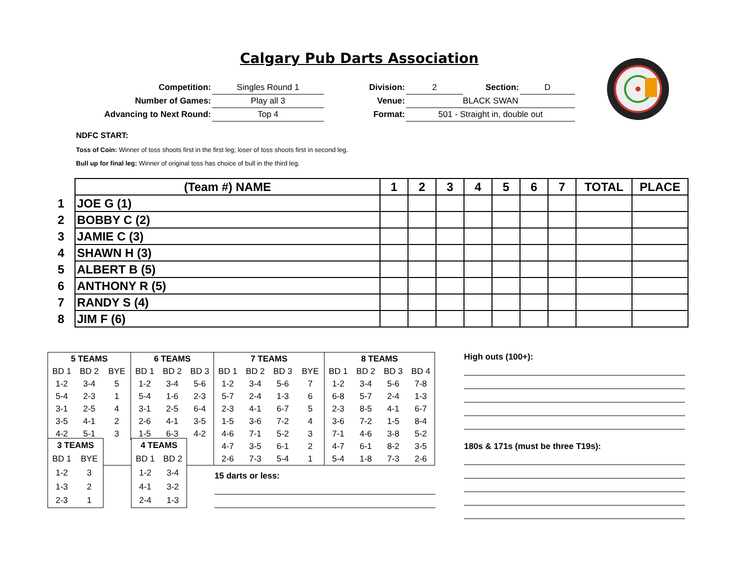Calgary Pub Darts Association
| Competition: | Singles Round 1 | Division: | 2 | Section: | D |
| Number of Games: | Play all 3 | Venue: | BLACK SWAN | | |
| Advancing to Next Round: | Top 4 | Format: | 501 - Straight in, double out | | |
NDFC START:
Toss of Coin: Winner of toss shoots first in the first leg; loser of toss shoots first in second leg.
Bull up for final leg: Winner of original toss has choice of bull in the third leg.
| | (Team #) NAME | 1 | 2 | 3 | 4 | 5 | 6 | 7 | TOTAL | PLACE |
| 1 | JOE G (1) | | | | | | | | | |
| 2 | BOBBY C (2) | | | | | | | | | |
| 3 | JAMIE C (3) | | | | | | | | | |
| 4 | SHAWN H (3) | | | | | | | | | |
| 5 | ALBERT B (5) | | | | | | | | | |
| 6 | ANTHONY R (5) | | | | | | | | | |
| 7 | RANDY S (4) | | | | | | | | | |
| 8 | JIM F (6) | | | | | | | | | |
| 5 TEAMS | | | 6 TEAMS | | | 7 TEAMS | | | | 8 TEAMS | | | |
| --- | --- | --- | --- | --- | --- | --- | --- | --- | --- | --- | --- | --- | --- |
| BD 1 | BD 2 | BYE | BD 1 | BD 2 | BD 3 | BD 1 | BD 2 | BD 3 | BYE | BD 1 | BD 2 | BD 3 | BD 4 |
| 1-2 | 3-4 | 5 | 1-2 | 3-4 | 5-6 | 1-2 | 3-4 | 5-6 | 7 | 1-2 | 3-4 | 5-6 | 7-8 |
| 5-4 | 2-3 | 1 | 5-4 | 1-6 | 2-3 | 5-7 | 2-4 | 1-3 | 6 | 6-8 | 5-7 | 2-4 | 1-3 |
| 3-1 | 2-5 | 4 | 3-1 | 2-5 | 6-4 | 2-3 | 4-1 | 6-7 | 5 | 2-3 | 8-5 | 4-1 | 6-7 |
| 3-5 | 4-1 | 2 | 2-6 | 4-1 | 3-5 | 1-5 | 3-6 | 7-2 | 4 | 3-6 | 7-2 | 1-5 | 8-4 |
| 4-2 | 5-1 | 3 | 1-5 | 6-3 | 4-2 | 4-6 | 7-1 | 5-2 | 3 | 7-1 | 4-6 | 3-8 | 5-2 |
| | | | | | | 4-7 | 3-5 | 6-1 | 2 | 4-7 | 6-1 | 8-2 | 3-5 |
| | | | | | | 2-6 | 7-3 | 5-4 | 1 | 5-4 | 1-8 | 7-3 | 2-6 |
| 3 TEAMS | |
| --- | --- |
| BD 1 | BYE |
| 1-2 | 3 |
| 1-3 | 2 |
| 2-3 | 1 |
| 4 TEAMS | |
| --- | --- |
| BD 1 | BD 2 |
| 1-2 | 3-4 |
| 4-1 | 3-2 |
| 2-4 | 1-3 |
15 darts or less:
High outs (100+):
180s & 171s (must be three T19s):